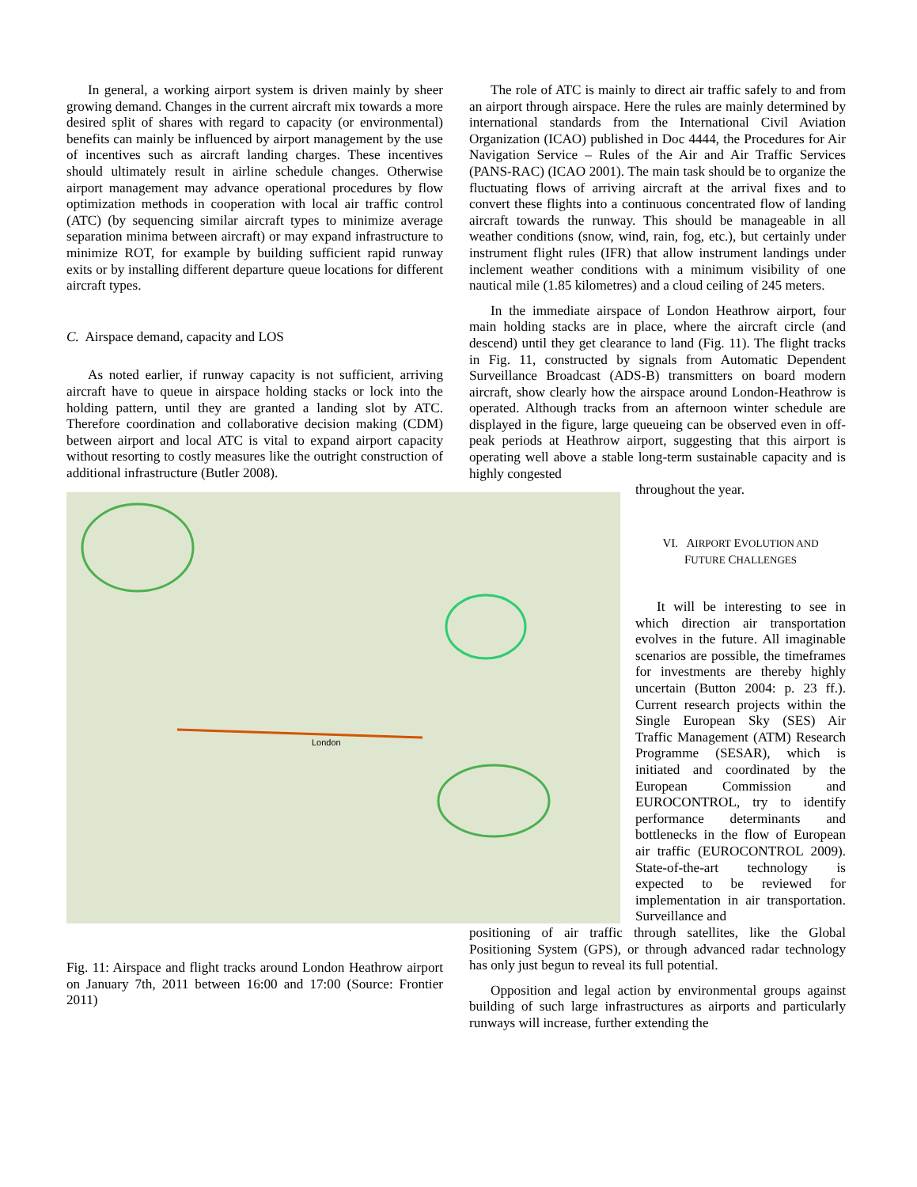In general, a working airport system is driven mainly by sheer growing demand. Changes in the current aircraft mix towards a more desired split of shares with regard to capacity (or environmental) benefits can mainly be influenced by airport management by the use of incentives such as aircraft landing charges. These incentives should ultimately result in airline schedule changes. Otherwise airport management may advance operational procedures by flow optimization methods in cooperation with local air traffic control (ATC) (by sequencing similar aircraft types to minimize average separation minima between aircraft) or may expand infrastructure to minimize ROT, for example by building sufficient rapid runway exits or by installing different departure queue locations for different aircraft types.
C. Airspace demand, capacity and LOS
As noted earlier, if runway capacity is not sufficient, arriving aircraft have to queue in airspace holding stacks or lock into the holding pattern, until they are granted a landing slot by ATC. Therefore coordination and collaborative decision making (CDM) between airport and local ATC is vital to expand airport capacity without resorting to costly measures like the outright construction of additional infrastructure (Butler 2008).
London
Fig. 11: Airspace and flight tracks around London Heathrow airport on January 7th, 2011 between 16:00 and 17:00 (Source: Frontier 2011)
The role of ATC is mainly to direct air traffic safely to and from an airport through airspace. Here the rules are mainly determined by international standards from the International Civil Aviation Organization (ICAO) published in Doc 4444, the Procedures for Air Navigation Service – Rules of the Air and Air Traffic Services (PANS-RAC) (ICAO 2001). The main task should be to organize the fluctuating flows of arriving aircraft at the arrival fixes and to convert these flights into a continuous concentrated flow of landing aircraft towards the runway. This should be manageable in all weather conditions (snow, wind, rain, fog, etc.), but certainly under instrument flight rules (IFR) that allow instrument landings under inclement weather conditions with a minimum visibility of one nautical mile (1.85 kilometres) and a cloud ceiling of 245 meters.
In the immediate airspace of London Heathrow airport, four main holding stacks are in place, where the aircraft circle (and descend) until they get clearance to land (Fig. 11). The flight tracks in Fig. 11, constructed by signals from Automatic Dependent Surveillance Broadcast (ADS-B) transmitters on board modern aircraft, show clearly how the airspace around London-Heathrow is operated. Although tracks from an afternoon winter schedule are displayed in the figure, large queueing can be observed even in off-peak periods at Heathrow airport, suggesting that this airport is operating well above a stable long-term sustainable capacity and is highly congested
throughout the year.
VI. AIRPORT EVOLUTION AND
FUTURE CHALLENGES
It will be interesting to see in which direction air transportation evolves in the future. All imaginable scenarios are possible, the timeframes for investments are thereby highly uncertain (Button 2004: p. 23 ff.). Current research projects within the Single European Sky (SES) Air Traffic Management (ATM) Research Programme (SESAR), which is initiated and coordinated by the European Commission and EUROCONTROL, try to identify performance determinants and bottlenecks in the flow of European air traffic (EUROCONTROL 2009). State-of-the-art technology is expected to be reviewed for implementation in air transportation. Surveillance and
positioning of air traffic through satellites, like the Global Positioning System (GPS), or through advanced radar technology has only just begun to reveal its full potential.
Opposition and legal action by environmental groups against building of such large infrastructures as airports and particularly runways will increase, further extending the